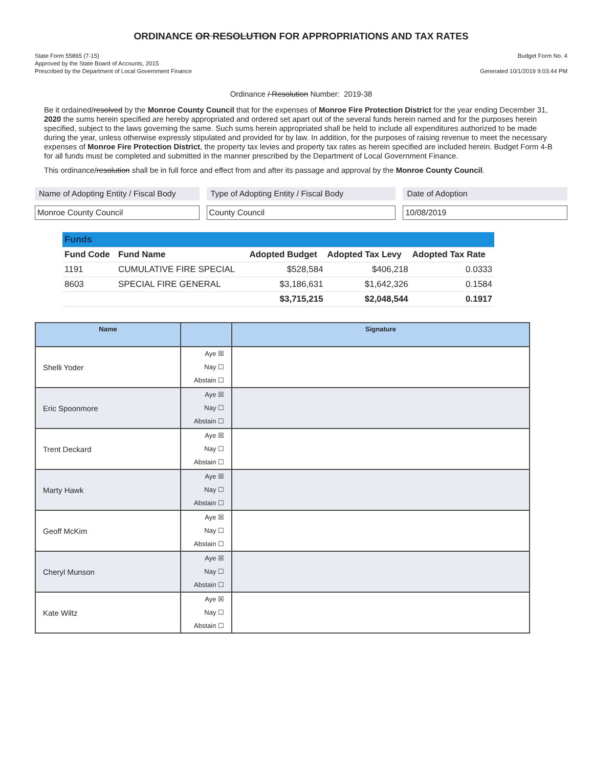ORDINANCE OR RESOLUTION FOR APPROPRIATIONS AND TAX RATES
State Form 55865 (7-15)
Approved by the State Board of Accounts, 2015
Prescribed by the Department of Local Government Finance
Budget Form No. 4
Generated 10/1/2019 9:03:44 PM
Ordinance / Resolution Number: 2019-38
Be it ordained/resolved by the Monroe County Council that for the expenses of Monroe Fire Protection District for the year ending December 31, 2020 the sums herein specified are hereby appropriated and ordered set apart out of the several funds herein named and for the purposes herein specified, subject to the laws governing the same. Such sums herein appropriated shall be held to include all expenditures authorized to be made during the year, unless otherwise expressly stipulated and provided for by law. In addition, for the purposes of raising revenue to meet the necessary expenses of Monroe Fire Protection District, the property tax levies and property tax rates as herein specified are included herein. Budget Form 4-B for all funds must be completed and submitted in the manner prescribed by the Department of Local Government Finance.
This ordinance/resolution shall be in full force and effect from and after its passage and approval by the Monroe County Council.
Name of Adopting Entity / Fiscal Body
Monroe County Council
Type of Adopting Entity / Fiscal Body
County Council
Date of Adoption
10/08/2019
| Funds | | | | |
| Fund Code | Fund Name | Adopted Budget | Adopted Tax Levy | Adopted Tax Rate |
| 1191 | CUMULATIVE FIRE SPECIAL | $528,584 | $406,218 | 0.0333 |
| 8603 | SPECIAL FIRE GENERAL | $3,186,631 | $1,642,326 | 0.1584 |
| | | $3,715,215 | $2,048,544 | 0.1917 |
| Name | | Signature |
| --- | --- | --- |
| Shelli Yoder | Aye ☒ Nay ☐ Abstain ☐ | |
| Eric Spoonmore | Aye ☒ Nay ☐ Abstain ☐ | |
| Trent Deckard | Aye ☒ Nay ☐ Abstain ☐ | |
| Marty Hawk | Aye ☒ Nay ☐ Abstain ☐ | |
| Geoff McKim | Aye ☒ Nay ☐ Abstain ☐ | |
| Cheryl Munson | Aye ☒ Nay ☐ Abstain ☐ | |
| Kate Wiltz | Aye ☒ Nay ☐ Abstain ☐ | |